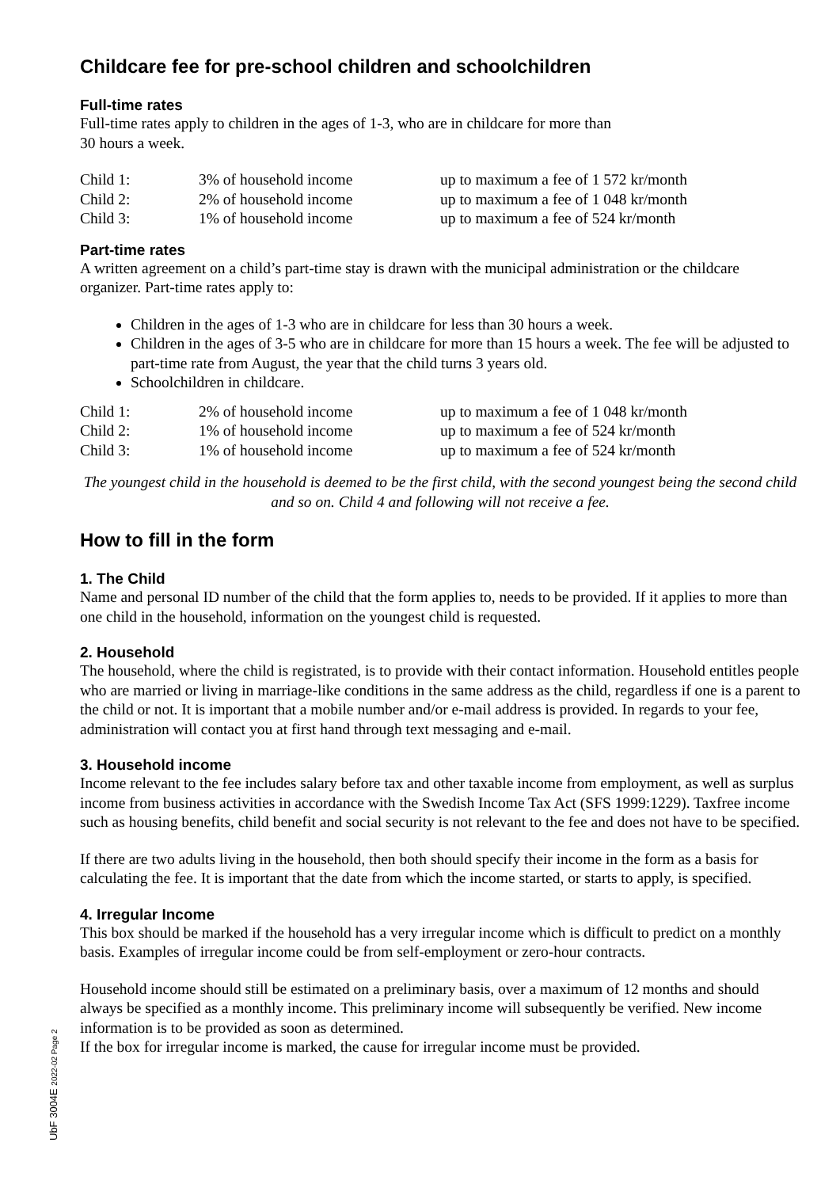Childcare fee for pre-school children and schoolchildren
Full-time rates
Full-time rates apply to children in the ages of 1-3, who are in childcare for more than
30 hours a week.
| Child 1: | 3% of household income | up to maximum a fee of 1 572 kr/month |
| Child 2: | 2% of household income | up to maximum a fee of 1 048 kr/month |
| Child 3: | 1% of household income | up to maximum a fee of 524 kr/month |
Part-time rates
A written agreement on a child’s part-time stay is drawn with the municipal administration or the childcare organizer. Part-time rates apply to:
Children in the ages of 1-3 who are in childcare for less than 30 hours a week.
Children in the ages of 3-5 who are in childcare for more than 15 hours a week. The fee will be adjusted to part-time rate from August, the year that the child turns 3 years old.
Schoolchildren in childcare.
| Child 1: | 2% of household income | up to maximum a fee of 1 048 kr/month |
| Child 2: | 1% of household income | up to maximum a fee of 524 kr/month |
| Child 3: | 1% of household income | up to maximum a fee of 524 kr/month |
The youngest child in the household is deemed to be the first child, with the second youngest being the second child and so on. Child 4 and following will not receive a fee.
How to fill in the form
1. The Child
Name and personal ID number of the child that the form applies to, needs to be provided. If it applies to more than one child in the household, information on the youngest child is requested.
2. Household
The household, where the child is registrated, is to provide with their contact information. Household entitles people who are married or living in marriage-like conditions in the same address as the child, regardless if one is a parent to the child or not. It is important that a mobile number and/or e-mail address is provided. In regards to your fee, administration will contact you at first hand through text messaging and e-mail.
3. Household income
Income relevant to the fee includes salary before tax and other taxable income from employment, as well as surplus income from business activities in accordance with the Swedish Income Tax Act (SFS 1999:1229). Taxfree income such as housing benefits, child benefit and social security is not relevant to the fee and does not have to be specified.
If there are two adults living in the household, then both should specify their income in the form as a basis for calculating the fee. It is important that the date from which the income started, or starts to apply, is specified.
4. Irregular Income
This box should be marked if the household has a very irregular income which is difficult to predict on a monthly basis. Examples of irregular income could be from self-employment or zero-hour contracts.
Household income should still be estimated on a preliminary basis, over a maximum of 12 months and should always be specified as a monthly income. This preliminary income will subsequently be verified. New income information is to be provided as soon as determined.
If the box for irregular income is marked, the cause for irregular income must be provided.
UbF 3004E 2022-02 Page 2